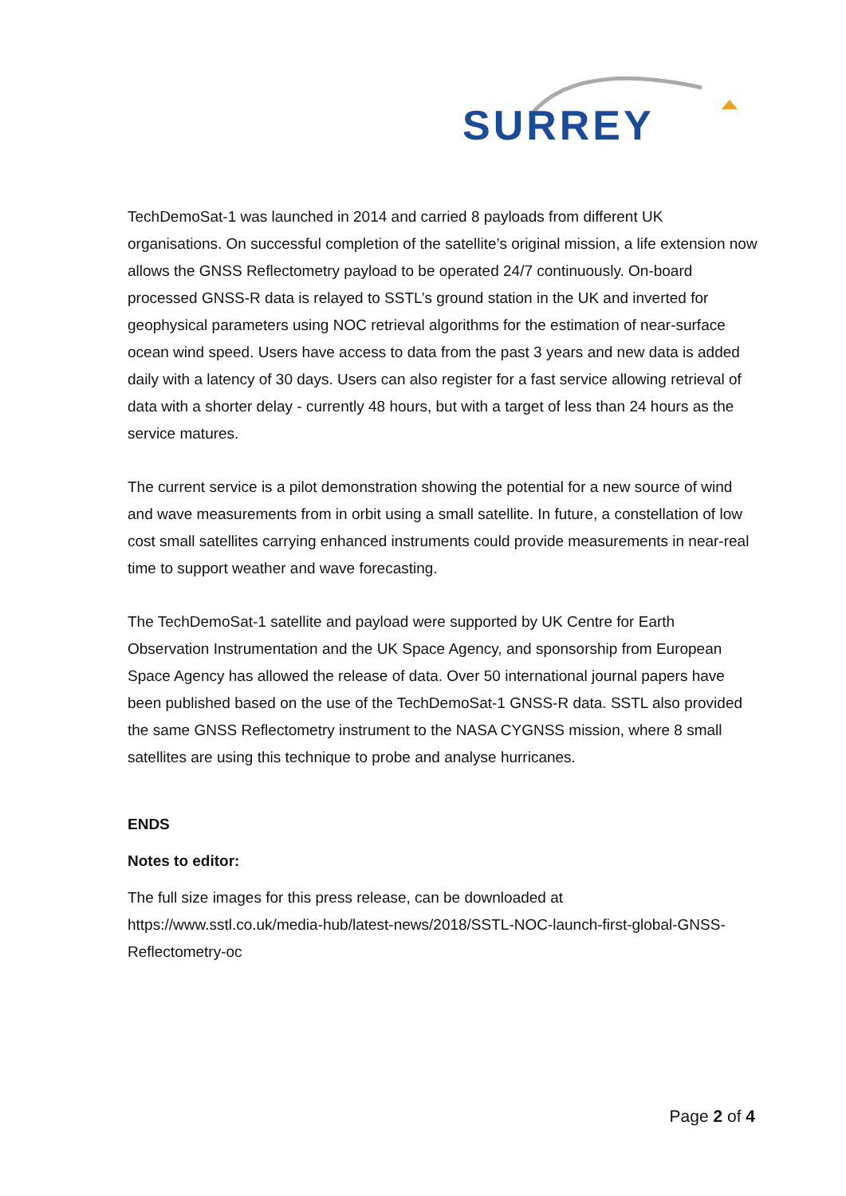SURREY
TechDemoSat-1 was launched in 2014 and carried 8 payloads from different UK organisations. On successful completion of the satellite’s original mission, a life extension now allows the GNSS Reflectometry payload to be operated 24/7 continuously. On-board processed GNSS-R data is relayed to SSTL’s ground station in the UK and inverted for geophysical parameters using NOC retrieval algorithms for the estimation of near-surface ocean wind speed. Users have access to data from the past 3 years and new data is added daily with a latency of 30 days. Users can also register for a fast service allowing retrieval of data with a shorter delay - currently 48 hours, but with a target of less than 24 hours as the service matures.
The current service is a pilot demonstration showing the potential for a new source of wind and wave measurements from in orbit using a small satellite. In future, a constellation of low cost small satellites carrying enhanced instruments could provide measurements in near-real time to support weather and wave forecasting.
The TechDemoSat-1 satellite and payload were supported by UK Centre for Earth Observation Instrumentation and the UK Space Agency, and sponsorship from European Space Agency has allowed the release of data. Over 50 international journal papers have been published based on the use of the TechDemoSat-1 GNSS-R data. SSTL also provided the same GNSS Reflectometry instrument to the NASA CYGNSS mission, where 8 small satellites are using this technique to probe and analyse hurricanes.
ENDS
Notes to editor:
The full size images for this press release, can be downloaded at https://www.sstl.co.uk/media-hub/latest-news/2018/SSTL-NOC-launch-first-global-GNSS-Reflectometry-oc
Page 2 of 4